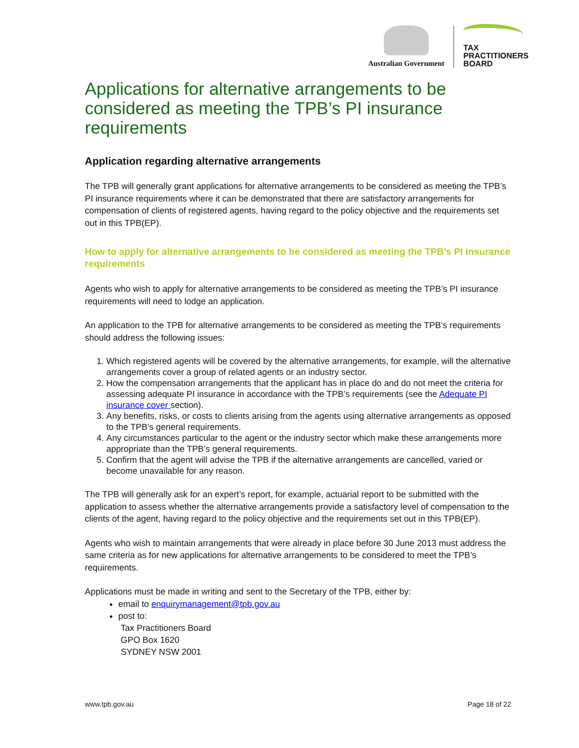Australian Government
TAX
PRACTITIONERS
BOARD
Applications for alternative arrangements to be considered as meeting the TPB’s PI insurance requirements
Application regarding alternative arrangements
The TPB will generally grant applications for alternative arrangements to be considered as meeting the TPB’s PI insurance requirements where it can be demonstrated that there are satisfactory arrangements for compensation of clients of registered agents, having regard to the policy objective and the requirements set out in this TPB(EP).
How to apply for alternative arrangements to be considered as meeting the TPB’s PI insurance requirements
Agents who wish to apply for alternative arrangements to be considered as meeting the TPB’s PI insurance requirements will need to lodge an application.
An application to the TPB for alternative arrangements to be considered as meeting the TPB’s requirements should address the following issues:
1. Which registered agents will be covered by the alternative arrangements, for example, will the alternative arrangements cover a group of related agents or an industry sector.
2. How the compensation arrangements that the applicant has in place do and do not meet the criteria for assessing adequate PI insurance in accordance with the TPB’s requirements (see the Adequate PI insurance cover section).
3. Any benefits, risks, or costs to clients arising from the agents using alternative arrangements as opposed to the TPB’s general requirements.
4. Any circumstances particular to the agent or the industry sector which make these arrangements more appropriate than the TPB’s general requirements.
5. Confirm that the agent will advise the TPB if the alternative arrangements are cancelled, varied or become unavailable for any reason.
The TPB will generally ask for an expert’s report, for example, actuarial report to be submitted with the application to assess whether the alternative arrangements provide a satisfactory level of compensation to the clients of the agent, having regard to the policy objective and the requirements set out in this TPB(EP).
Agents who wish to maintain arrangements that were already in place before 30 June 2013 must address the same criteria as for new applications for alternative arrangements to be considered to meet the TPB’s requirements.
Applications must be made in writing and sent to the Secretary of the TPB, either by:
email to enquirymanagement@tpb.gov.au
post to:
Tax Practitioners Board
GPO Box 1620
SYDNEY NSW 2001
www.tpb.gov.au Page 18 of 22